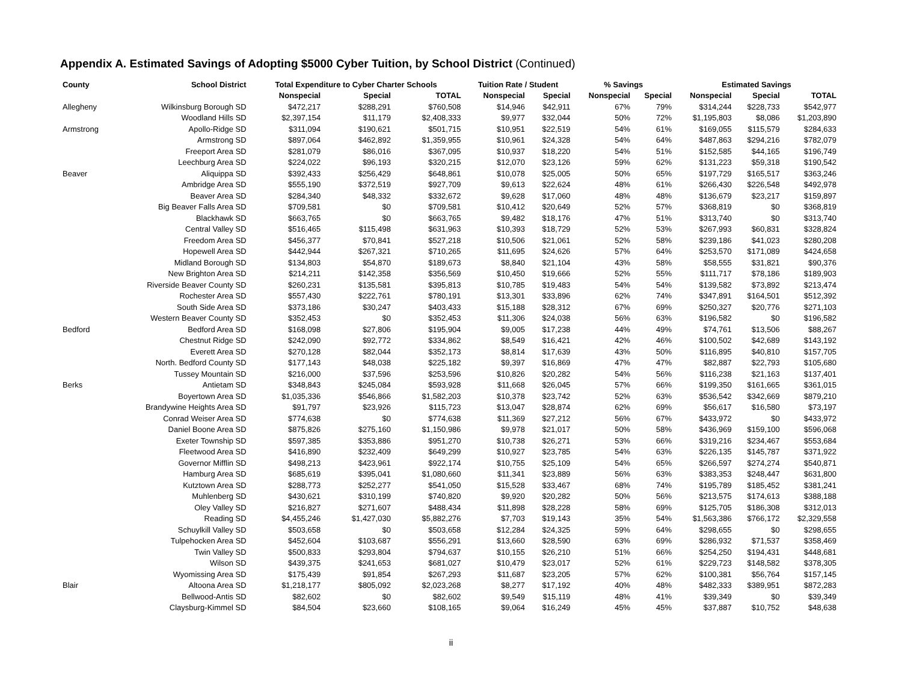Appendix A. Estimated Savings of Adopting $5000 Cyber Tuition, by School District (Continued)
| County | School District | Total Expenditure to Cyber Charter Schools | | | Tuition Rate / Student | | % Savings | | Estimated Savings | | |
| --- | --- | --- | --- | --- | --- | --- | --- | --- | --- | --- | --- |
| | | Nonspecial | Special | TOTAL | Nonspecial | Special | Nonspecial | Special | Nonspecial | Special | TOTAL |
| Allegheny | Wilkinsburg Borough SD | $472,217 | $288,291 | $760,508 | $14,946 | $42,911 | 67% | 79% | $314,244 | $228,733 | $542,977 |
| | Woodland Hills SD | $2,397,154 | $11,179 | $2,408,333 | $9,977 | $32,044 | 50% | 72% | $1,195,803 | $8,086 | $1,203,890 |
| Armstrong | Apollo-Ridge SD | $311,094 | $190,621 | $501,715 | $10,951 | $22,519 | 54% | 61% | $169,055 | $115,579 | $284,633 |
| | Armstrong SD | $897,064 | $462,892 | $1,359,955 | $10,961 | $24,328 | 54% | 64% | $487,863 | $294,216 | $782,079 |
| | Freeport Area SD | $281,079 | $86,016 | $367,095 | $10,937 | $18,220 | 54% | 51% | $152,585 | $44,165 | $196,749 |
| | Leechburg Area SD | $224,022 | $96,193 | $320,215 | $12,070 | $23,126 | 59% | 62% | $131,223 | $59,318 | $190,542 |
| Beaver | Aliquippa SD | $392,433 | $256,429 | $648,861 | $10,078 | $25,005 | 50% | 65% | $197,729 | $165,517 | $363,246 |
| | Ambridge Area SD | $555,190 | $372,519 | $927,709 | $9,613 | $22,624 | 48% | 61% | $266,430 | $226,548 | $492,978 |
| | Beaver Area SD | $284,340 | $48,332 | $332,672 | $9,628 | $17,060 | 48% | 48% | $136,679 | $23,217 | $159,897 |
| | Big Beaver Falls Area SD | $709,581 | $0 | $709,581 | $10,412 | $20,649 | 52% | 57% | $368,819 | $0 | $368,819 |
| | Blackhawk SD | $663,765 | $0 | $663,765 | $9,482 | $18,176 | 47% | 51% | $313,740 | $0 | $313,740 |
| | Central Valley SD | $516,465 | $115,498 | $631,963 | $10,393 | $18,729 | 52% | 53% | $267,993 | $60,831 | $328,824 |
| | Freedom Area SD | $456,377 | $70,841 | $527,218 | $10,506 | $21,061 | 52% | 58% | $239,186 | $41,023 | $280,208 |
| | Hopewell Area SD | $442,944 | $267,321 | $710,265 | $11,695 | $24,626 | 57% | 64% | $253,570 | $171,089 | $424,658 |
| | Midland Borough SD | $134,803 | $54,870 | $189,673 | $8,840 | $21,104 | 43% | 58% | $58,555 | $31,821 | $90,376 |
| | New Brighton Area SD | $214,211 | $142,358 | $356,569 | $10,450 | $19,666 | 52% | 55% | $111,717 | $78,186 | $189,903 |
| | Riverside Beaver County SD | $260,231 | $135,581 | $395,813 | $10,785 | $19,483 | 54% | 54% | $139,582 | $73,892 | $213,474 |
| | Rochester Area SD | $557,430 | $222,761 | $780,191 | $13,301 | $33,896 | 62% | 74% | $347,891 | $164,501 | $512,392 |
| | South Side Area SD | $373,186 | $30,247 | $403,433 | $15,188 | $28,312 | 67% | 69% | $250,327 | $20,776 | $271,103 |
| | Western Beaver County SD | $352,453 | $0 | $352,453 | $11,306 | $24,038 | 56% | 63% | $196,582 | $0 | $196,582 |
| Bedford | Bedford Area SD | $168,098 | $27,806 | $195,904 | $9,005 | $17,238 | 44% | 49% | $74,761 | $13,506 | $88,267 |
| | Chestnut Ridge SD | $242,090 | $92,772 | $334,862 | $8,549 | $16,421 | 42% | 46% | $100,502 | $42,689 | $143,192 |
| | Everett Area SD | $270,128 | $82,044 | $352,173 | $8,814 | $17,639 | 43% | 50% | $116,895 | $40,810 | $157,705 |
| | North. Bedford County SD | $177,143 | $48,038 | $225,182 | $9,397 | $16,869 | 47% | 47% | $82,887 | $22,793 | $105,680 |
| | Tussey Mountain SD | $216,000 | $37,596 | $253,596 | $10,826 | $20,282 | 54% | 56% | $116,238 | $21,163 | $137,401 |
| Berks | Antietam SD | $348,843 | $245,084 | $593,928 | $11,668 | $26,045 | 57% | 66% | $199,350 | $161,665 | $361,015 |
| | Boyertown Area SD | $1,035,336 | $546,866 | $1,582,203 | $10,378 | $23,742 | 52% | 63% | $536,542 | $342,669 | $879,210 |
| | Brandywine Heights Area SD | $91,797 | $23,926 | $115,723 | $13,047 | $28,874 | 62% | 69% | $56,617 | $16,580 | $73,197 |
| | Conrad Weiser Area SD | $774,638 | $0 | $774,638 | $11,369 | $27,212 | 56% | 67% | $433,972 | $0 | $433,972 |
| | Daniel Boone Area SD | $875,826 | $275,160 | $1,150,986 | $9,978 | $21,017 | 50% | 58% | $436,969 | $159,100 | $596,068 |
| | Exeter Township SD | $597,385 | $353,886 | $951,270 | $10,738 | $26,271 | 53% | 66% | $319,216 | $234,467 | $553,684 |
| | Fleetwood Area SD | $416,890 | $232,409 | $649,299 | $10,927 | $23,785 | 54% | 63% | $226,135 | $145,787 | $371,922 |
| | Governor Mifflin SD | $498,213 | $423,961 | $922,174 | $10,755 | $25,109 | 54% | 65% | $266,597 | $274,274 | $540,871 |
| | Hamburg Area SD | $685,619 | $395,041 | $1,080,660 | $11,341 | $23,889 | 56% | 63% | $383,353 | $248,447 | $631,800 |
| | Kutztown Area SD | $288,773 | $252,277 | $541,050 | $15,528 | $33,467 | 68% | 74% | $195,789 | $185,452 | $381,241 |
| | Muhlenberg SD | $430,621 | $310,199 | $740,820 | $9,920 | $20,282 | 50% | 56% | $213,575 | $174,613 | $388,188 |
| | Oley Valley SD | $216,827 | $271,607 | $488,434 | $11,898 | $28,228 | 58% | 69% | $125,705 | $186,308 | $312,013 |
| | Reading SD | $4,455,246 | $1,427,030 | $5,882,276 | $7,703 | $19,143 | 35% | 54% | $1,563,386 | $766,172 | $2,329,558 |
| | Schuylkill Valley SD | $503,658 | $0 | $503,658 | $12,284 | $24,325 | 59% | 64% | $298,655 | $0 | $298,655 |
| | Tulpehocken Area SD | $452,604 | $103,687 | $556,291 | $13,660 | $28,590 | 63% | 69% | $286,932 | $71,537 | $358,469 |
| | Twin Valley SD | $500,833 | $293,804 | $794,637 | $10,155 | $26,210 | 51% | 66% | $254,250 | $194,431 | $448,681 |
| | Wilson SD | $439,375 | $241,653 | $681,027 | $10,479 | $23,017 | 52% | 61% | $229,723 | $148,582 | $378,305 |
| | Wyomissing Area SD | $175,439 | $91,854 | $267,293 | $11,687 | $23,205 | 57% | 62% | $100,381 | $56,764 | $157,145 |
| Blair | Altoona Area SD | $1,218,177 | $805,092 | $2,023,268 | $8,277 | $17,192 | 40% | 48% | $482,333 | $389,951 | $872,283 |
| | Bellwood-Antis SD | $82,602 | $0 | $82,602 | $9,549 | $15,119 | 48% | 41% | $39,349 | $0 | $39,349 |
| | Claysburg-Kimmel SD | $84,504 | $23,660 | $108,165 | $9,064 | $16,249 | 45% | 45% | $37,887 | $10,752 | $48,638 |
ii